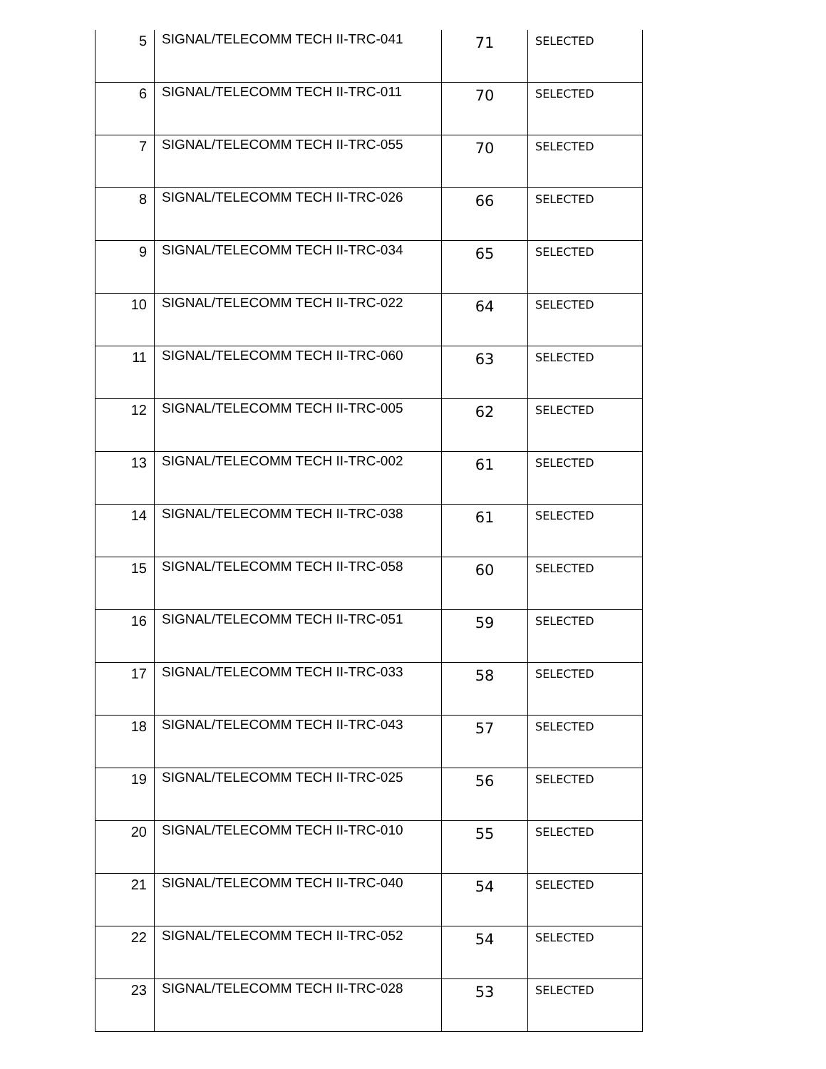| 5 | SIGNAL/TELECOMM TECH II-TRC-041 | 71 | SELECTED |
| 6 | SIGNAL/TELECOMM TECH II-TRC-011 | 70 | SELECTED |
| 7 | SIGNAL/TELECOMM TECH II-TRC-055 | 70 | SELECTED |
| 8 | SIGNAL/TELECOMM TECH II-TRC-026 | 66 | SELECTED |
| 9 | SIGNAL/TELECOMM TECH II-TRC-034 | 65 | SELECTED |
| 10 | SIGNAL/TELECOMM TECH II-TRC-022 | 64 | SELECTED |
| 11 | SIGNAL/TELECOMM TECH II-TRC-060 | 63 | SELECTED |
| 12 | SIGNAL/TELECOMM TECH II-TRC-005 | 62 | SELECTED |
| 13 | SIGNAL/TELECOMM TECH II-TRC-002 | 61 | SELECTED |
| 14 | SIGNAL/TELECOMM TECH II-TRC-038 | 61 | SELECTED |
| 15 | SIGNAL/TELECOMM TECH II-TRC-058 | 60 | SELECTED |
| 16 | SIGNAL/TELECOMM TECH II-TRC-051 | 59 | SELECTED |
| 17 | SIGNAL/TELECOMM TECH II-TRC-033 | 58 | SELECTED |
| 18 | SIGNAL/TELECOMM TECH II-TRC-043 | 57 | SELECTED |
| 19 | SIGNAL/TELECOMM TECH II-TRC-025 | 56 | SELECTED |
| 20 | SIGNAL/TELECOMM TECH II-TRC-010 | 55 | SELECTED |
| 21 | SIGNAL/TELECOMM TECH II-TRC-040 | 54 | SELECTED |
| 22 | SIGNAL/TELECOMM TECH II-TRC-052 | 54 | SELECTED |
| 23 | SIGNAL/TELECOMM TECH II-TRC-028 | 53 | SELECTED |